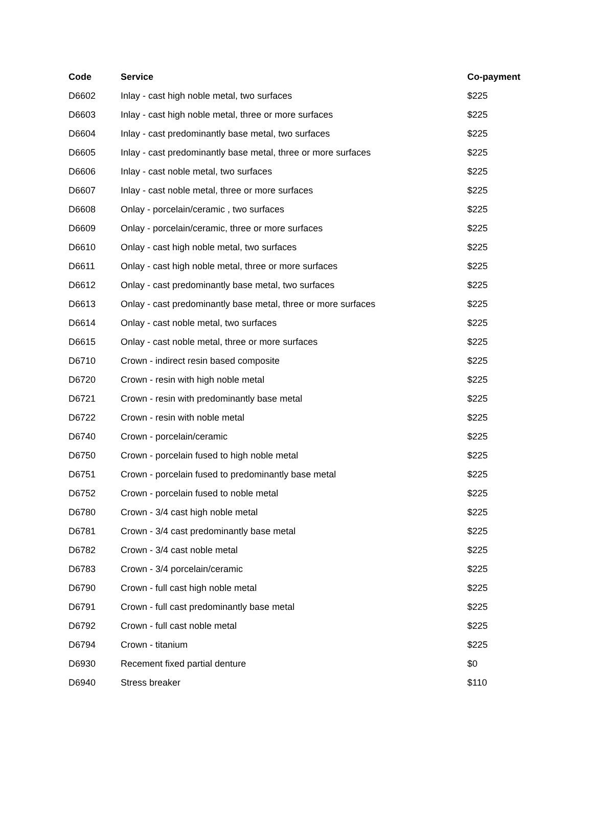| Code | Service | Co-payment |
| --- | --- | --- |
| D6602 | Inlay - cast high noble metal, two surfaces | $225 |
| D6603 | Inlay - cast high noble metal, three or more surfaces | $225 |
| D6604 | Inlay - cast predominantly base metal, two surfaces | $225 |
| D6605 | Inlay - cast predominantly base metal, three or more surfaces | $225 |
| D6606 | Inlay - cast noble metal, two surfaces | $225 |
| D6607 | Inlay - cast noble metal, three or more surfaces | $225 |
| D6608 | Onlay - porcelain/ceramic , two surfaces | $225 |
| D6609 | Onlay - porcelain/ceramic, three or more surfaces | $225 |
| D6610 | Onlay - cast high noble metal, two surfaces | $225 |
| D6611 | Onlay - cast high noble metal, three or more surfaces | $225 |
| D6612 | Onlay - cast predominantly base metal, two surfaces | $225 |
| D6613 | Onlay - cast predominantly base metal, three or more surfaces | $225 |
| D6614 | Onlay - cast noble metal, two surfaces | $225 |
| D6615 | Onlay - cast noble metal, three or more surfaces | $225 |
| D6710 | Crown - indirect resin based composite | $225 |
| D6720 | Crown - resin with high noble metal | $225 |
| D6721 | Crown - resin with predominantly base metal | $225 |
| D6722 | Crown - resin with noble metal | $225 |
| D6740 | Crown - porcelain/ceramic | $225 |
| D6750 | Crown - porcelain fused to high noble metal | $225 |
| D6751 | Crown - porcelain fused to predominantly base metal | $225 |
| D6752 | Crown - porcelain fused to noble metal | $225 |
| D6780 | Crown - 3/4 cast high noble metal | $225 |
| D6781 | Crown - 3/4 cast predominantly base metal | $225 |
| D6782 | Crown - 3/4 cast noble metal | $225 |
| D6783 | Crown - 3/4 porcelain/ceramic | $225 |
| D6790 | Crown - full cast high noble metal | $225 |
| D6791 | Crown - full cast predominantly base metal | $225 |
| D6792 | Crown - full cast noble metal | $225 |
| D6794 | Crown - titanium | $225 |
| D6930 | Recement fixed partial denture | $0 |
| D6940 | Stress breaker | $110 |